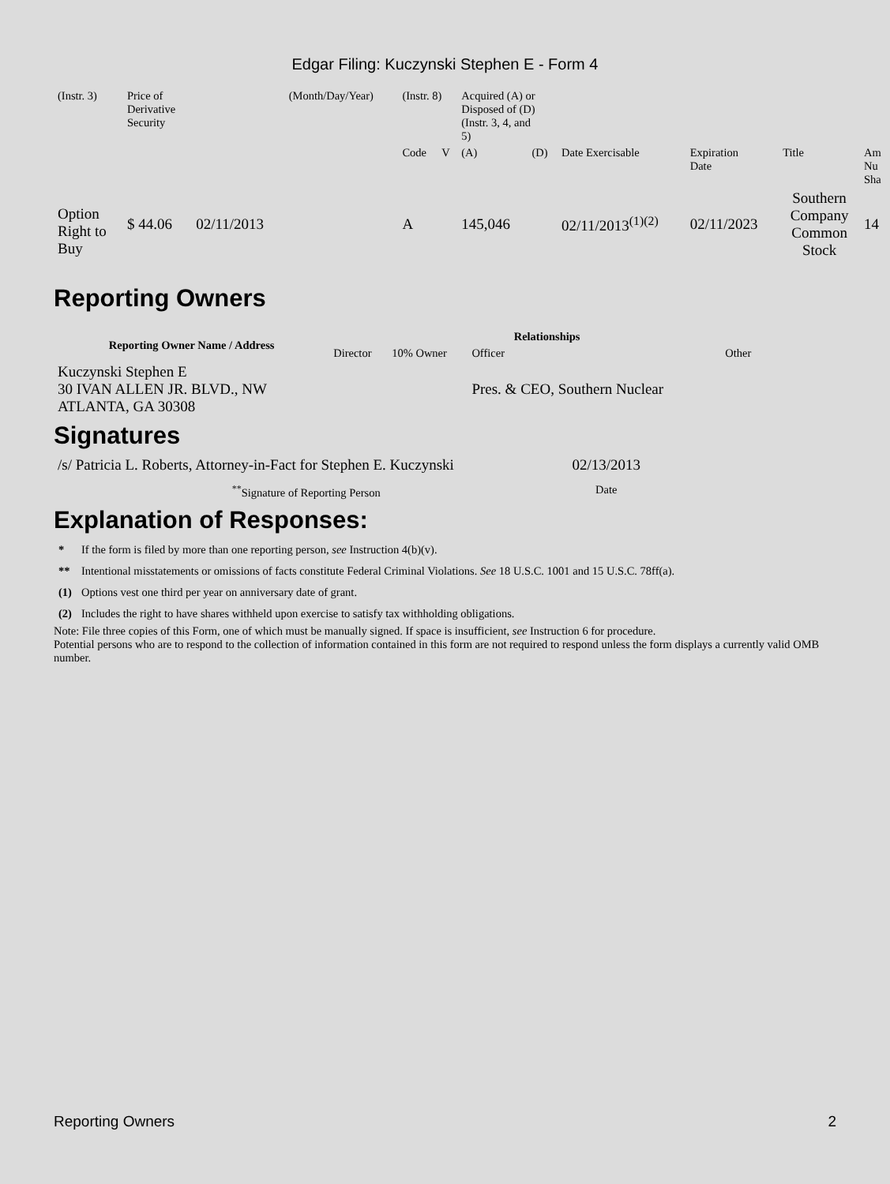Edgar Filing: Kuczynski Stephen E - Form 4
| (Instr. 3) | Price of Derivative Security | | (Month/Day/Year) | (Instr. 8) | | Acquired (A) or Disposed of (D) (Instr. 3, 4, and 5) | | | | | |
| | | | | Code | V | (A) | (D) | Date Exercisable | Expiration Date | Title | Am Nu Sha |
| Option Right to Buy | $ 44.06 | 02/11/2013 | | A | | 145,046 | | 02/11/2013<sup>(1)(2)</sup> | 02/11/2023 | Southern Company Common Stock | 14 |
Reporting Owners
| Reporting Owner Name / Address | Relationships | | | |
| --- | --- | --- | --- | --- |
| | Director | 10% Owner | Officer | Other |
| Kuczynski Stephen E 30 IVAN ALLEN JR. BLVD., NW ATLANTA, GA 30308 | | | Pres. & CEO, Southern Nuclear | |
Signatures
| /s/ Patricia L. Roberts, Attorney-in-Fact for Stephen E. Kuczynski | 02/13/2013 |
| <sup>**</sup> Signature of Reporting Person | Date |
Explanation of Responses:
| * | If the form is filed by more than one reporting person, see Instruction 4(b)(v). |
| ** | Intentional misstatements or omissions of facts constitute Federal Criminal Violations. See 18 U.S.C. 1001 and 15 U.S.C. 78ff(a). |
| (1) | Options vest one third per year on anniversary date of grant. |
| (2) | Includes the right to have shares withheld upon exercise to satisfy tax withholding obligations. |
Note: File three copies of this Form, one of which must be manually signed. If space is insufficient, see Instruction 6 for procedure.
Potential persons who are to respond to the collection of information contained in this form are not required to respond unless the form displays a currently valid OMB number.
Reporting Owners 2